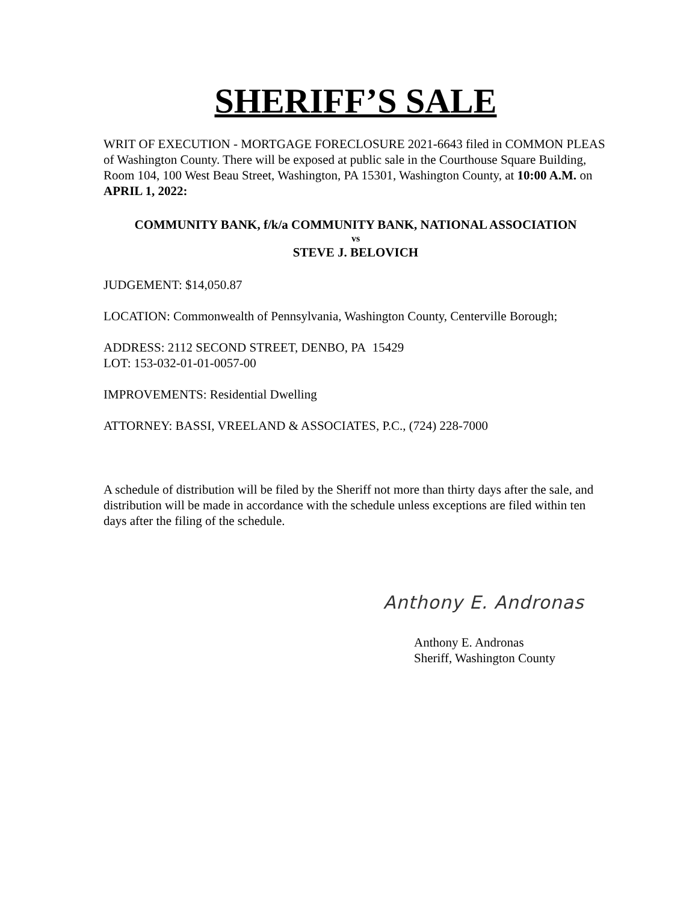SHERIFF’S SALE
WRIT OF EXECUTION - MORTGAGE FORECLOSURE 2021-6643 filed in COMMON PLEAS of Washington County. There will be exposed at public sale in the Courthouse Square Building, Room 104, 100 West Beau Street, Washington, PA 15301, Washington County, at 10:00 A.M. on APRIL 1, 2022:
COMMUNITY BANK, f/k/a COMMUNITY BANK, NATIONAL ASSOCIATION
vs
STEVE J. BELOVICH
JUDGEMENT: $14,050.87
LOCATION: Commonwealth of Pennsylvania, Washington County, Centerville Borough;
ADDRESS: 2112 SECOND STREET, DENBO, PA 15429
LOT: 153-032-01-01-0057-00
IMPROVEMENTS: Residential Dwelling
ATTORNEY: BASSI, VREELAND & ASSOCIATES, P.C., (724) 228-7000
A schedule of distribution will be filed by the Sheriff not more than thirty days after the sale, and distribution will be made in accordance with the schedule unless exceptions are filed within ten days after the filing of the schedule.
Anthony E. Andronas
Anthony E. Andronas
Sheriff, Washington County